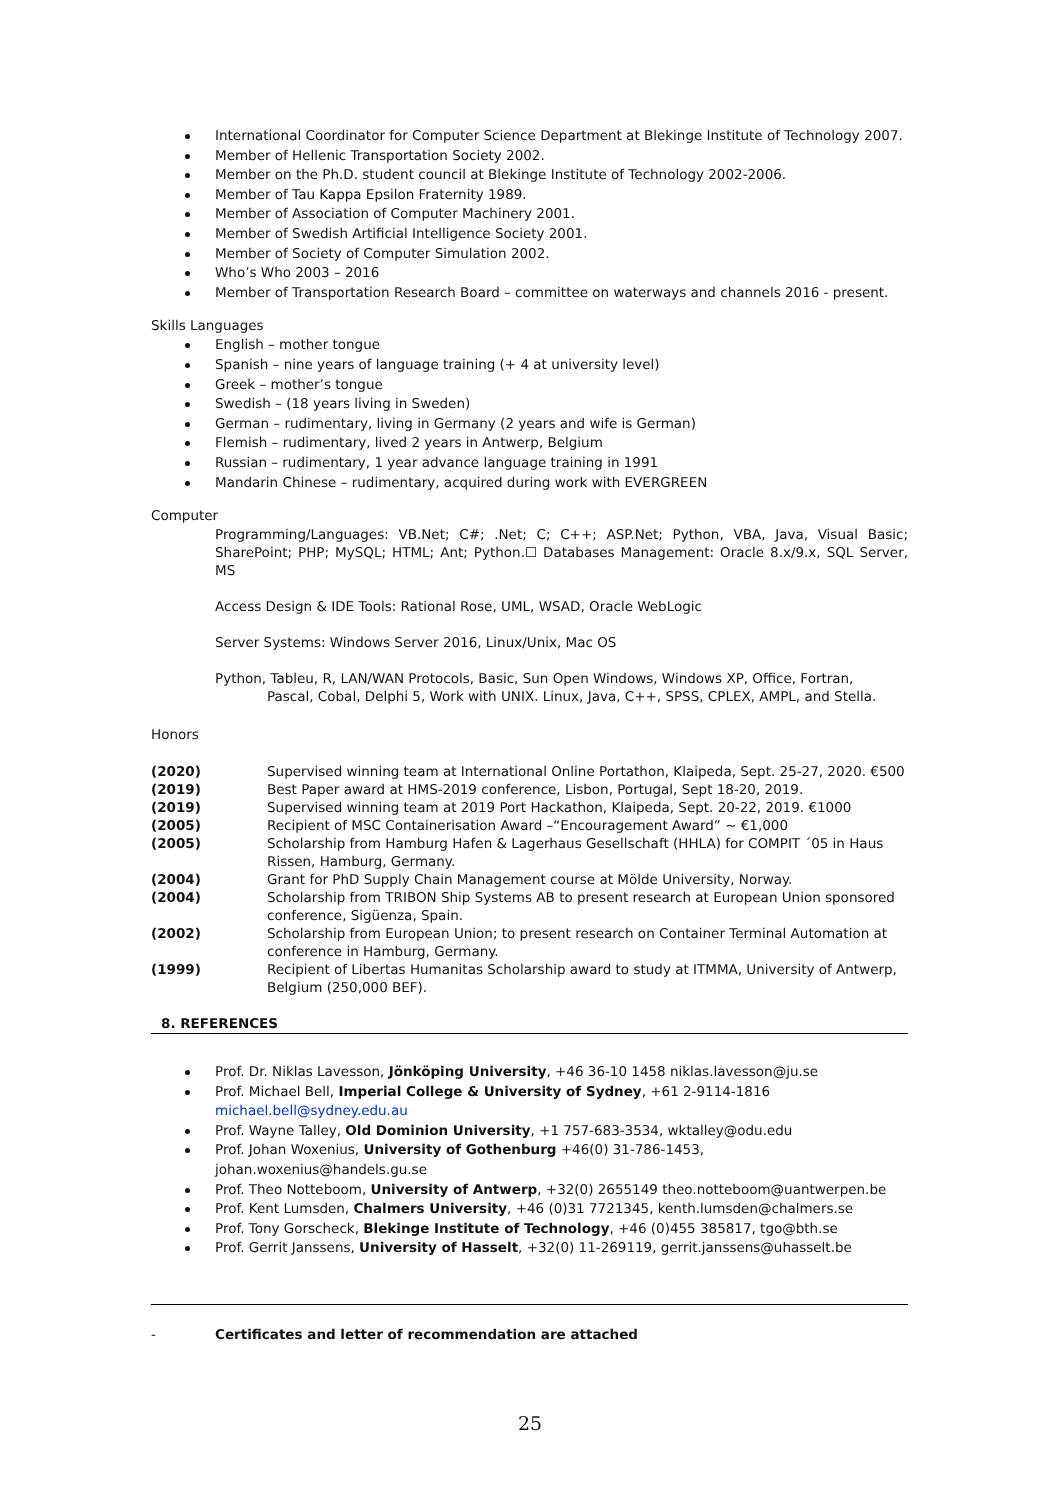International Coordinator for Computer Science Department at Blekinge Institute of Technology 2007.
Member of Hellenic Transportation Society 2002.
Member on the Ph.D. student council at Blekinge Institute of Technology 2002-2006.
Member of Tau Kappa Epsilon Fraternity 1989.
Member of Association of Computer Machinery 2001.
Member of Swedish Artificial Intelligence Society 2001.
Member of Society of Computer Simulation 2002.
Who’s Who 2003 – 2016
Member of Transportation Research Board – committee on waterways and channels 2016 - present.
Skills Languages
English – mother tongue
Spanish – nine years of language training (+ 4 at university level)
Greek – mother’s tongue
Swedish – (18 years living in Sweden)
German – rudimentary, living in Germany (2 years and wife is German)
Flemish – rudimentary, lived 2 years in Antwerp, Belgium
Russian – rudimentary, 1 year advance language training in 1991
Mandarin Chinese – rudimentary, acquired during work with EVERGREEN
Computer
Programming/Languages: VB.Net; C#; .Net; C; C++; ASP.Net; Python, VBA, Java, Visual Basic; SharePoint; PHP; MySQL; HTML; Ant; Python.☐ Databases Management: Oracle 8.x/9.x, SQL Server, MS
Access Design & IDE Tools: Rational Rose, UML, WSAD, Oracle WebLogic
Server Systems: Windows Server 2016, Linux/Unix, Mac OS
Python, Tableu, R, LAN/WAN Protocols, Basic, Sun Open Windows, Windows XP, Office, Fortran,
Pascal, Cobal, Delphi 5, Work with UNIX. Linux, Java, C++, SPSS, CPLEX, AMPL, and Stella.
Honors
| (2020) | Supervised winning team at International Online Portathon, Klaipeda, Sept. 25-27, 2020. €500 |
| (2019) | Best Paper award at HMS-2019 conference, Lisbon, Portugal, Sept 18-20, 2019. |
| (2019) | Supervised winning team at 2019 Port Hackathon, Klaipeda, Sept. 20-22, 2019. €1000 |
| (2005) | Recipient of MSC Containerisation Award –“Encouragement Award” ~ €1,000 |
| (2005) | Scholarship from Hamburg Hafen & Lagerhaus Gesellschaft (HHLA) for COMPIT ´05 in Haus Rissen, Hamburg, Germany. |
| (2004) | Grant for PhD Supply Chain Management course at Mölde University, Norway. |
| (2004) | Scholarship from TRIBON Ship Systems AB to present research at European Union sponsored conference, Sigüenza, Spain. |
| (2002) | Scholarship from European Union; to present research on Container Terminal Automation at conference in Hamburg, Germany. |
| (1999) | Recipient of Libertas Humanitas Scholarship award to study at ITMMA, University of Antwerp, Belgium (250,000 BEF). |
8. REFERENCES
Prof. Dr. Niklas Lavesson, Jönköping University, +46 36-10 1458 niklas.lavesson@ju.se
Prof. Michael Bell, Imperial College & University of Sydney, +61 2-9114-1816
michael.bell@sydney.edu.au
Prof. Wayne Talley, Old Dominion University, +1 757-683-3534, wktalley@odu.edu
Prof. Johan Woxenius, University of Gothenburg +46(0) 31-786-1453, johan.woxenius@handels.gu.se
Prof. Theo Notteboom, University of Antwerp, +32(0) 2655149 theo.notteboom@uantwerpen.be
Prof. Kent Lumsden, Chalmers University, +46 (0)31 7721345, kenth.lumsden@chalmers.se
Prof. Tony Gorscheck, Blekinge Institute of Technology, +46 (0)455 385817, tgo@bth.se
Prof. Gerrit Janssens, University of Hasselt, +32(0) 11-269119, gerrit.janssens@uhasselt.be
- Certificates and letter of recommendation are attached
25